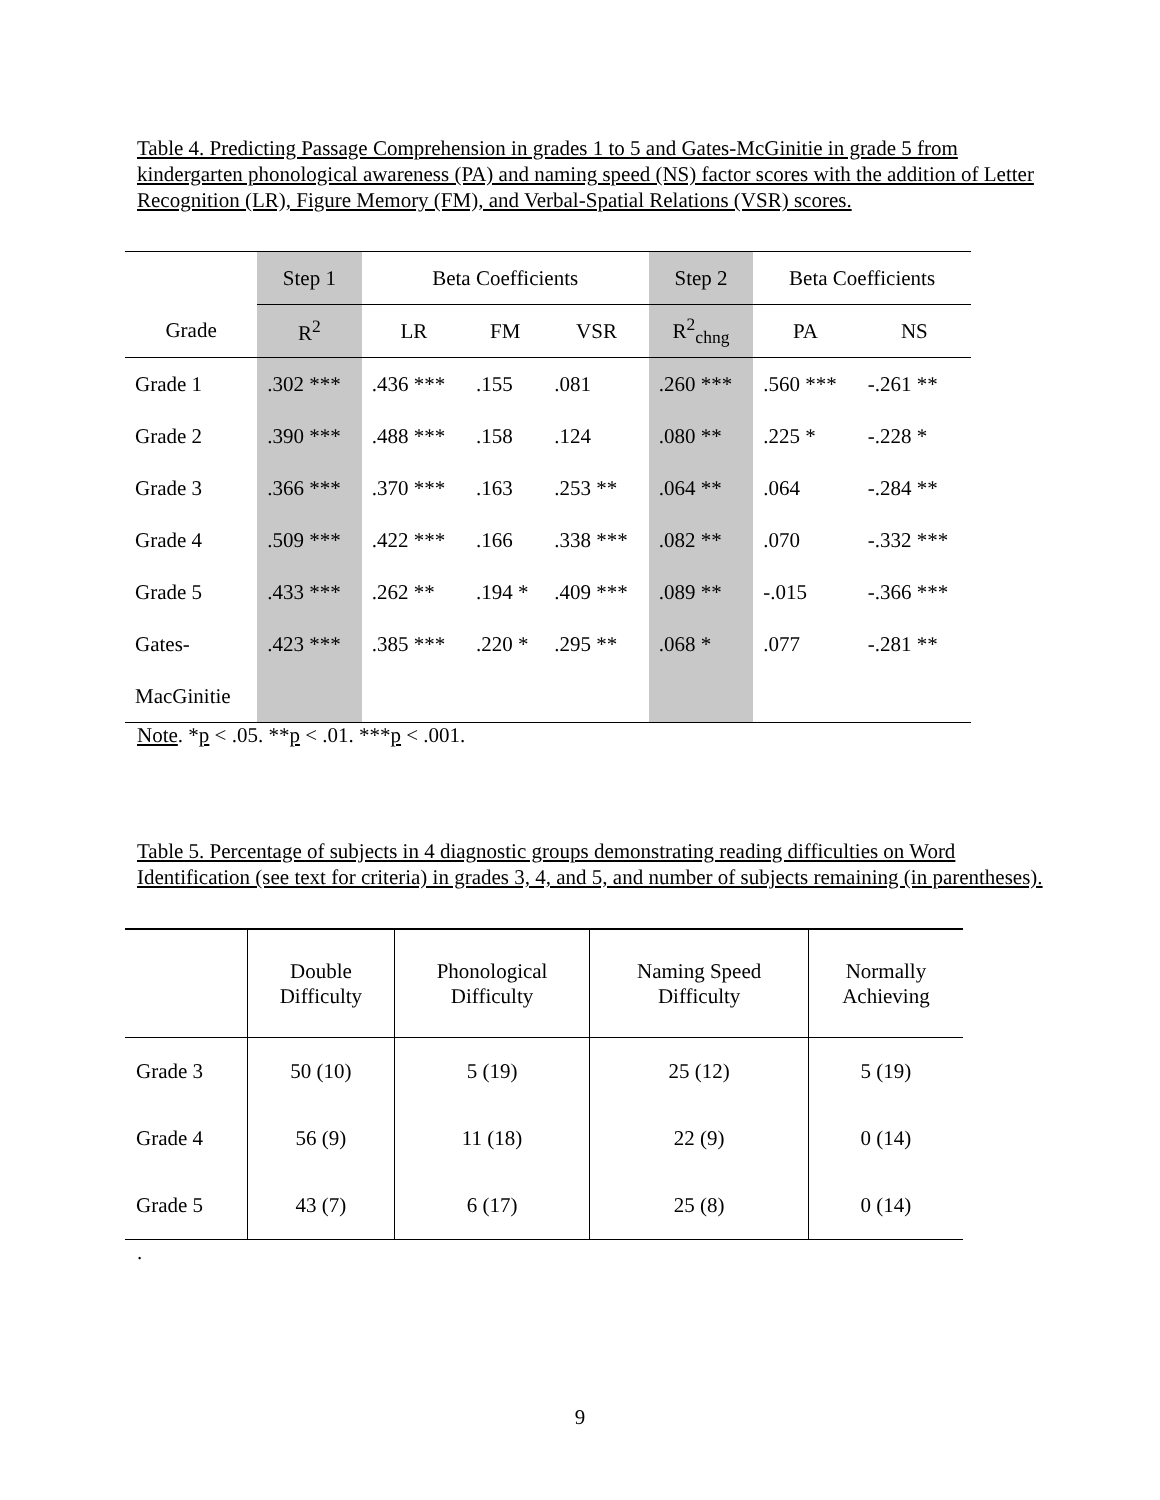Table 4. Predicting Passage Comprehension in grades 1 to 5 and Gates-McGinitie in grade 5 from kindergarten phonological awareness (PA) and naming speed (NS) factor scores with the addition of Letter Recognition (LR), Figure Memory (FM), and Verbal-Spatial Relations (VSR) scores.
| | Step 1 | Beta Coefficients | | | Step 2 | Beta Coefficients | |
| Grade | R<sup>2</sup> | LR | FM | VSR | R<sup>2</sup><sub>chng</sub> | PA | NS |
| Grade 1 | .302 *** | .436 *** | .155 | .081 | .260 *** | .560 *** | -.261 ** |
| Grade 2 | .390 *** | .488 *** | .158 | .124 | .080 ** | .225 * | -.228 * |
| Grade 3 | .366 *** | .370 *** | .163 | .253 ** | .064 ** | .064 | -.284 ** |
| Grade 4 | .509 *** | .422 *** | .166 | .338 *** | .082 ** | .070 | -.332 *** |
| Grade 5 | .433 *** | .262 ** | .194 * | .409 *** | .089 ** | -.015 | -.366 *** |
| Gates- | .423 *** | .385 *** | .220 * | .295 ** | .068 * | .077 | -.281 ** |
| MacGinitie | | | | | | | |
Note. *p < .05. **p < .01. ***p < .001.
Table 5. Percentage of subjects in 4 diagnostic groups demonstrating reading difficulties on Word Identification (see text for criteria) in grades 3, 4, and 5, and number of subjects remaining (in parentheses).
| | Double Difficulty | Phonological Difficulty | Naming Speed Difficulty | Normally Achieving |
| Grade 3 | 50 (10) | 5 (19) | 25 (12) | 5 (19) |
| Grade 4 | 56 (9) | 11 (18) | 22 (9) | 0 (14) |
| Grade 5 | 43 (7) | 6 (17) | 25 (8) | 0 (14) |
.
9